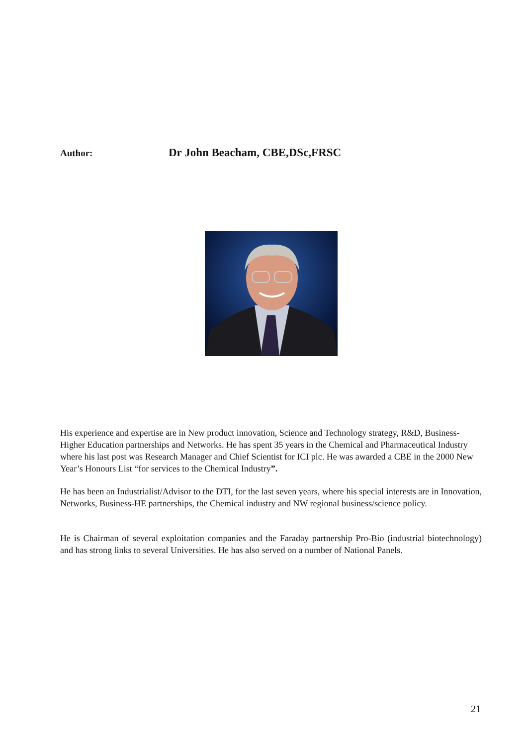Author: Dr John Beacham, CBE,DSc,FRSC
His experience and expertise are in New product innovation, Science and Technology strategy, R&D, Business-Higher Education partnerships and Networks. He has spent 35 years in the Chemical and Pharmaceutical Industry where his last post was Research Manager and Chief Scientist for ICI plc. He was awarded a CBE in the 2000 New Year’s Honours List “for services to the Chemical Industry”.
He has been an Industrialist/Advisor to the DTI, for the last seven years, where his special interests are in Innovation, Networks, Business-HE partnerships, the Chemical industry and NW regional business/science policy.
He is Chairman of several exploitation companies and the Faraday partnership Pro-Bio (industrial biotechnology) and has strong links to several Universities. He has also served on a number of National Panels.
21